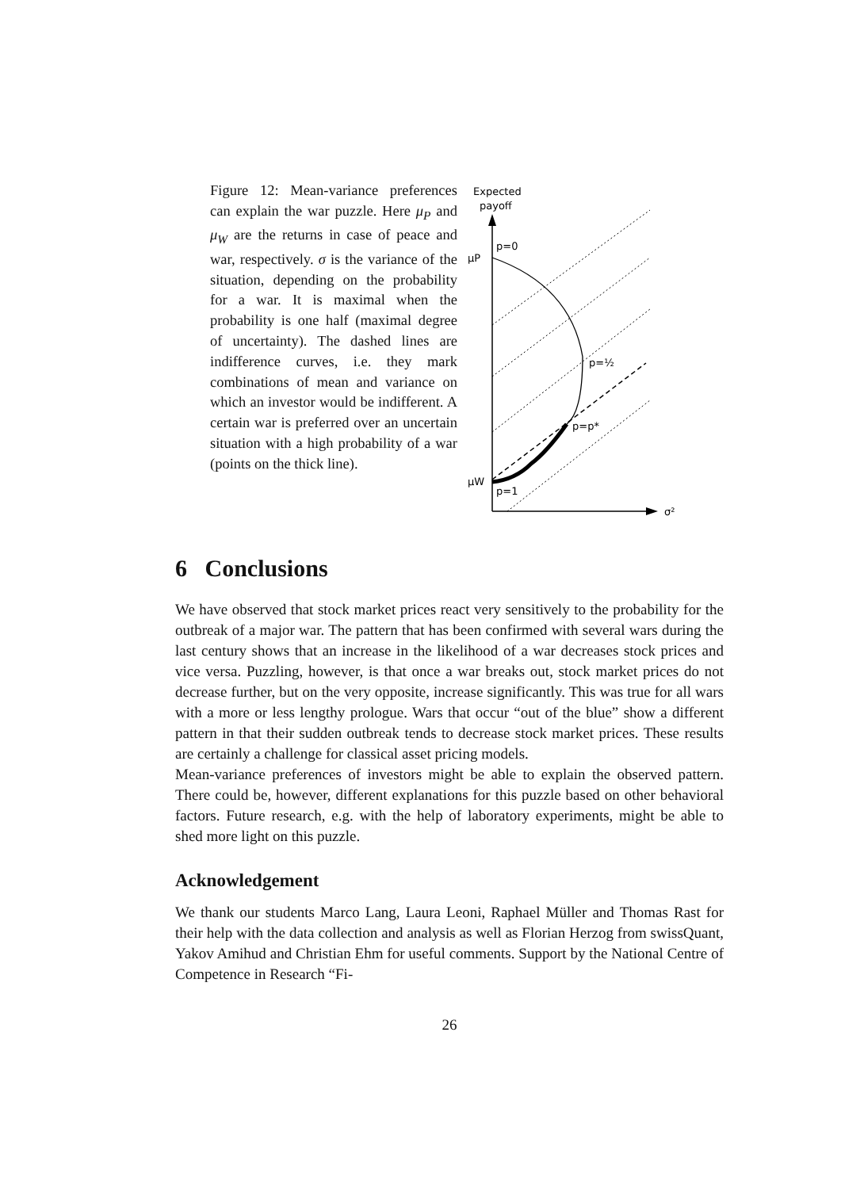Figure 12: Mean-variance preferences can explain the war puzzle. Here μ<sub>P</sub> and μ<sub>W</sub> are the returns in case of peace and war, respectively. σ is the variance of the situation, depending on the probability for a war. It is maximal when the probability is one half (maximal degree of uncertainty). The dashed lines are indifference curves, i.e. they mark combinations of mean and variance on which an investor would be indifferent. A certain war is preferred over an uncertain situation with a high probability of a war (points on the thick line).
Expected
payoff
σ²
μP
p=0
μW
p=1
p=½
p=p*
6 Conclusions
We have observed that stock market prices react very sensitively to the probability for the outbreak of a major war. The pattern that has been confirmed with several wars during the last century shows that an increase in the likelihood of a war decreases stock prices and vice versa. Puzzling, however, is that once a war breaks out, stock market prices do not decrease further, but on the very opposite, increase significantly. This was true for all wars with a more or less lengthy prologue. Wars that occur “out of the blue” show a different pattern in that their sudden outbreak tends to decrease stock market prices. These results are certainly a challenge for classical asset pricing models.
Mean-variance preferences of investors might be able to explain the observed pattern. There could be, however, different explanations for this puzzle based on other behavioral factors. Future research, e.g. with the help of laboratory experiments, might be able to shed more light on this puzzle.
Acknowledgement
We thank our students Marco Lang, Laura Leoni, Raphael Müller and Thomas Rast for their help with the data collection and analysis as well as Florian Herzog from swissQuant, Yakov Amihud and Christian Ehm for useful comments. Support by the National Centre of Competence in Research “Fi-
26